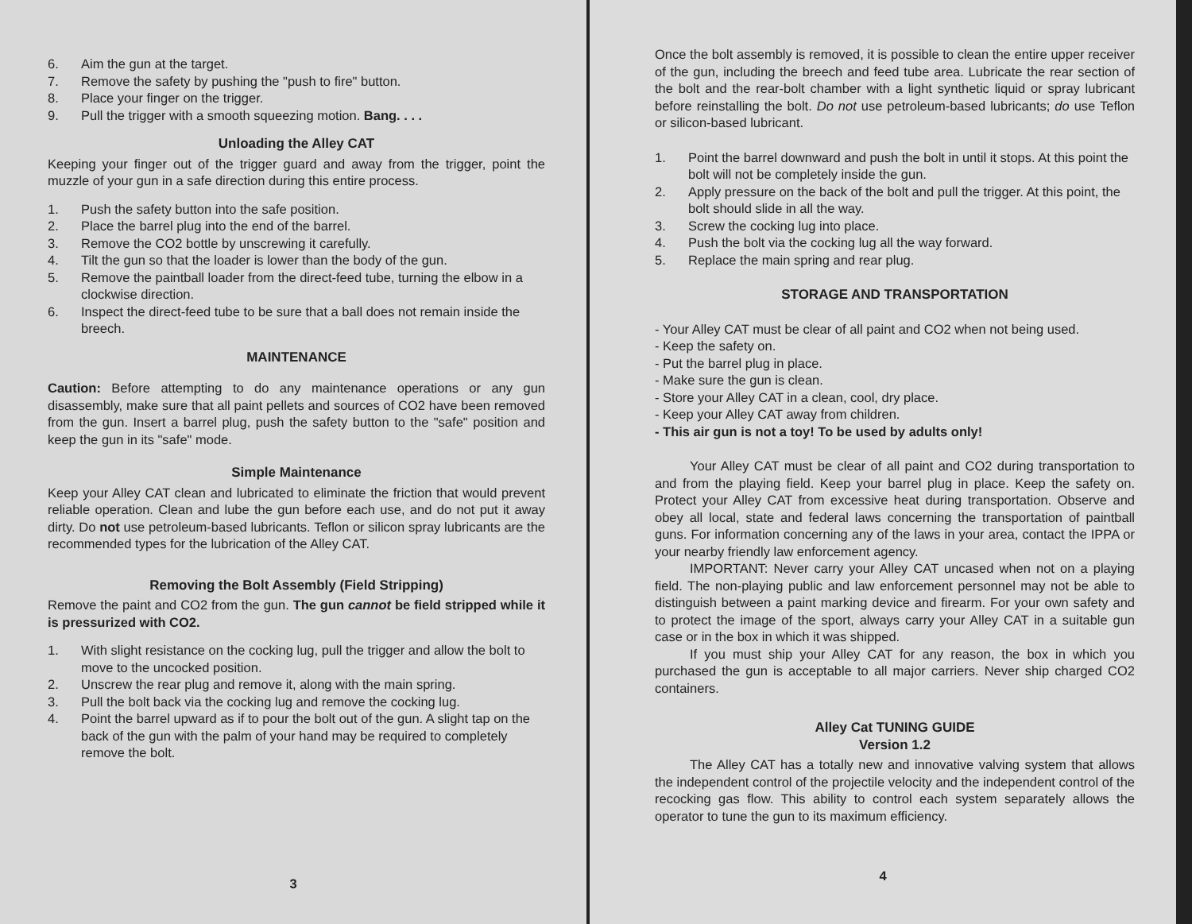6. Aim the gun at the target.
7. Remove the safety by pushing the "push to fire" button.
8. Place your finger on the trigger.
9. Pull the trigger with a smooth squeezing motion. Bang. . . .
Unloading the Alley CAT
Keeping your finger out of the trigger guard and away from the trigger, point the muzzle of your gun in a safe direction during this entire process.
1. Push the safety button into the safe position.
2. Place the barrel plug into the end of the barrel.
3. Remove the CO2 bottle by unscrewing it carefully.
4. Tilt the gun so that the loader is lower than the body of the gun.
5. Remove the paintball loader from the direct-feed tube, turning the elbow in a clockwise direction.
6. Inspect the direct-feed tube to be sure that a ball does not remain inside the breech.
MAINTENANCE
Caution: Before attempting to do any maintenance operations or any gun disassembly, make sure that all paint pellets and sources of CO2 have been removed from the gun. Insert a barrel plug, push the safety button to the "safe" position and keep the gun in its "safe" mode.
Simple Maintenance
Keep your Alley CAT clean and lubricated to eliminate the friction that would prevent reliable operation. Clean and lube the gun before each use, and do not put it away dirty. Do not use petroleum-based lubricants. Teflon or silicon spray lubricants are the recommended types for the lubrication of the Alley CAT.
Removing the Bolt Assembly (Field Stripping)
Remove the paint and CO2 from the gun. The gun cannot be field stripped while it is pressurized with CO2.
1. With slight resistance on the cocking lug, pull the trigger and allow the bolt to move to the uncocked position.
2. Unscrew the rear plug and remove it, along with the main spring.
3. Pull the bolt back via the cocking lug and remove the cocking lug.
4. Point the barrel upward as if to pour the bolt out of the gun. A slight tap on the back of the gun with the palm of your hand may be required to completely remove the bolt.
3
Once the bolt assembly is removed, it is possible to clean the entire upper receiver of the gun, including the breech and feed tube area. Lubricate the rear section of the bolt and the rear-bolt chamber with a light synthetic liquid or spray lubricant before reinstalling the bolt. Do not use petroleum-based lubricants; do use Teflon or silicon-based lubricant.
1. Point the barrel downward and push the bolt in until it stops. At this point the bolt will not be completely inside the gun.
2. Apply pressure on the back of the bolt and pull the trigger. At this point, the bolt should slide in all the way.
3. Screw the cocking lug into place.
4. Push the bolt via the cocking lug all the way forward.
5. Replace the main spring and rear plug.
STORAGE AND TRANSPORTATION
- Your Alley CAT must be clear of all paint and CO2 when not being used.
- Keep the safety on.
- Put the barrel plug in place.
- Make sure the gun is clean.
- Store your Alley CAT in a clean, cool, dry place.
- Keep your Alley CAT away from children.
- This air gun is not a toy! To be used by adults only!
Your Alley CAT must be clear of all paint and CO2 during transportation to and from the playing field. Keep your barrel plug in place. Keep the safety on. Protect your Alley CAT from excessive heat during transportation. Observe and obey all local, state and federal laws concerning the transportation of paintball guns. For information concerning any of the laws in your area, contact the IPPA or your nearby friendly law enforcement agency.
IMPORTANT: Never carry your Alley CAT uncased when not on a playing field. The non-playing public and law enforcement personnel may not be able to distinguish between a paint marking device and firearm. For your own safety and to protect the image of the sport, always carry your Alley CAT in a suitable gun case or in the box in which it was shipped.
If you must ship your Alley CAT for any reason, the box in which you purchased the gun is acceptable to all major carriers. Never ship charged CO2 containers.
Alley Cat TUNING GUIDE
Version 1.2
The Alley CAT has a totally new and innovative valving system that allows the independent control of the projectile velocity and the independent control of the recocking gas flow. This ability to control each system separately allows the operator to tune the gun to its maximum efficiency.
4